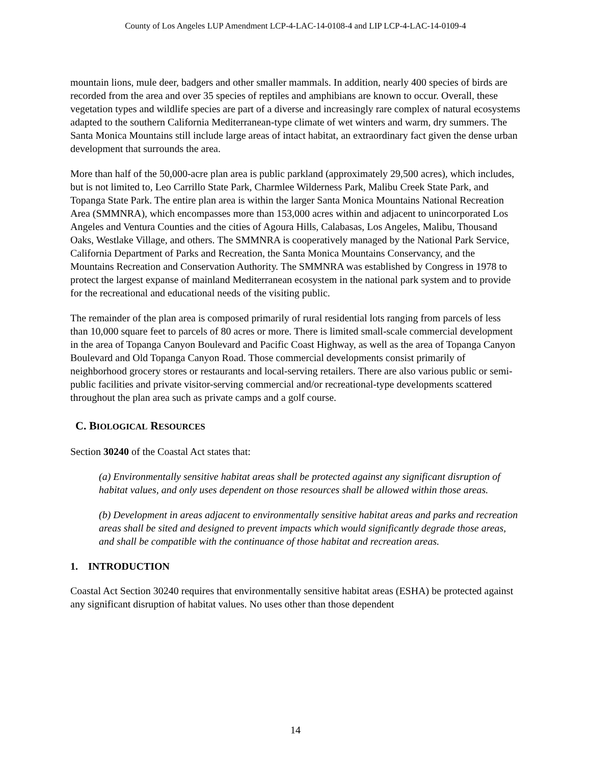County of Los Angeles LUP Amendment LCP-4-LAC-14-0108-4 and LIP LCP-4-LAC-14-0109-4
mountain lions, mule deer, badgers and other smaller mammals. In addition, nearly 400 species of birds are recorded from the area and over 35 species of reptiles and amphibians are known to occur. Overall, these vegetation types and wildlife species are part of a diverse and increasingly rare complex of natural ecosystems adapted to the southern California Mediterranean-type climate of wet winters and warm, dry summers. The Santa Monica Mountains still include large areas of intact habitat, an extraordinary fact given the dense urban development that surrounds the area.
More than half of the 50,000-acre plan area is public parkland (approximately 29,500 acres), which includes, but is not limited to, Leo Carrillo State Park, Charmlee Wilderness Park, Malibu Creek State Park, and Topanga State Park. The entire plan area is within the larger Santa Monica Mountains National Recreation Area (SMMNRA), which encompasses more than 153,000 acres within and adjacent to unincorporated Los Angeles and Ventura Counties and the cities of Agoura Hills, Calabasas, Los Angeles, Malibu, Thousand Oaks, Westlake Village, and others. The SMMNRA is cooperatively managed by the National Park Service, California Department of Parks and Recreation, the Santa Monica Mountains Conservancy, and the Mountains Recreation and Conservation Authority. The SMMNRA was established by Congress in 1978 to protect the largest expanse of mainland Mediterranean ecosystem in the national park system and to provide for the recreational and educational needs of the visiting public.
The remainder of the plan area is composed primarily of rural residential lots ranging from parcels of less than 10,000 square feet to parcels of 80 acres or more. There is limited small-scale commercial development in the area of Topanga Canyon Boulevard and Pacific Coast Highway, as well as the area of Topanga Canyon Boulevard and Old Topanga Canyon Road. Those commercial developments consist primarily of neighborhood grocery stores or restaurants and local-serving retailers. There are also various public or semi-public facilities and private visitor-serving commercial and/or recreational-type developments scattered throughout the plan area such as private camps and a golf course.
C. BIOLOGICAL RESOURCES
Section 30240 of the Coastal Act states that:
(a) Environmentally sensitive habitat areas shall be protected against any significant disruption of habitat values, and only uses dependent on those resources shall be allowed within those areas.
(b) Development in areas adjacent to environmentally sensitive habitat areas and parks and recreation areas shall be sited and designed to prevent impacts which would significantly degrade those areas, and shall be compatible with the continuance of those habitat and recreation areas.
1. INTRODUCTION
Coastal Act Section 30240 requires that environmentally sensitive habitat areas (ESHA) be protected against any significant disruption of habitat values. No uses other than those dependent
14